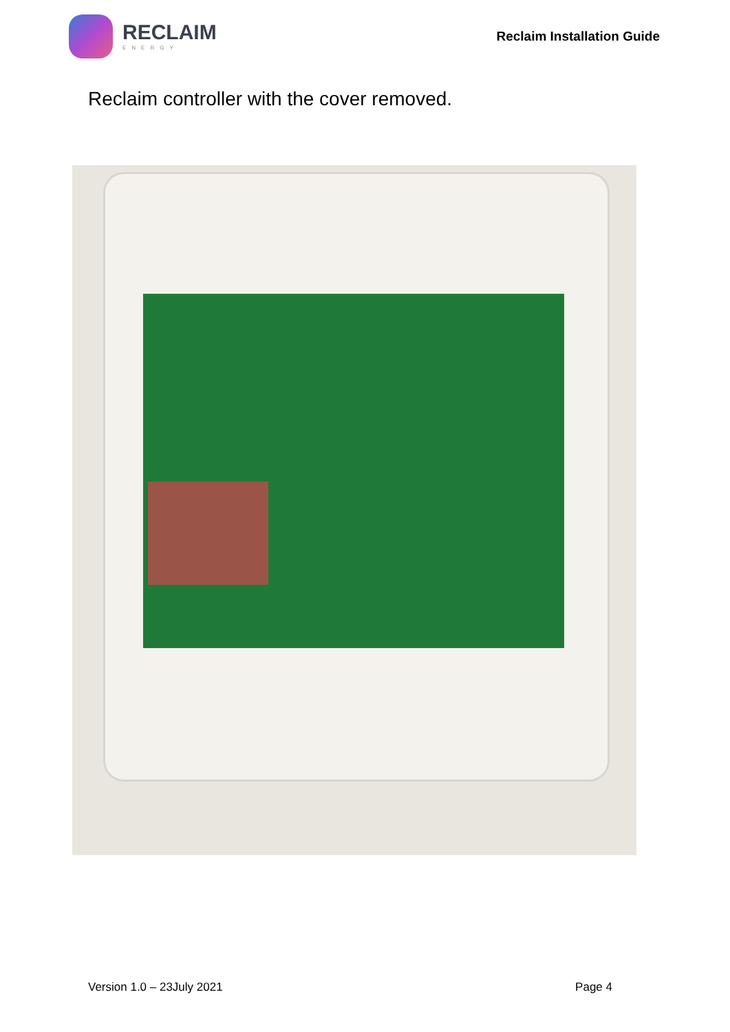RECLAIM
ENERGY
Reclaim Installation Guide
Reclaim controller with the cover removed.
Version 1.0 – 23July 2021 Page 4